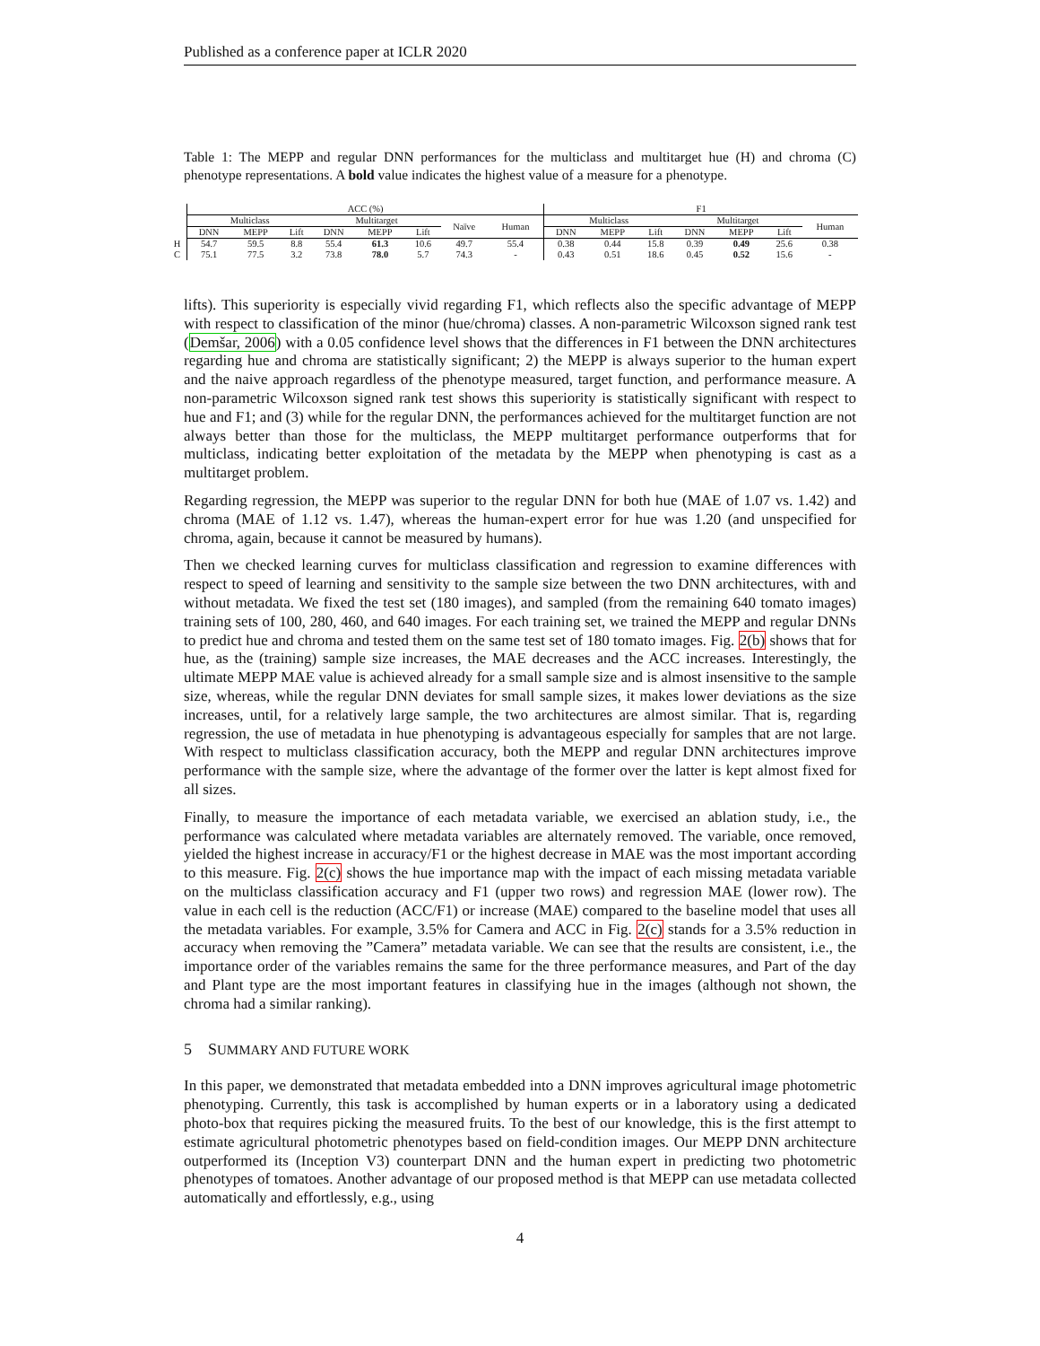Published as a conference paper at ICLR 2020
Table 1: The MEPP and regular DNN performances for the multiclass and multitarget hue (H) and chroma (C) phenotype representations. A bold value indicates the highest value of a measure for a phenotype.
| | ACC (%) | | | | | | | | F1 | | | | | | |
| --- | --- | --- | --- | --- | --- | --- | --- | --- | --- | --- | --- | --- | --- | --- | --- |
| | Multiclass | | | Multitarget | | | Naïve | Human | Multiclass | | | Multitarget | | | Human |
| | DNN | MEPP | Lift | DNN | MEPP | Lift | | | DNN | MEPP | Lift | DNN | MEPP | Lift | |
| H | 54.7 | 59.5 | 8.8 | 55.4 | 61.3 | 10.6 | 49.7 | 55.4 | 0.38 | 0.44 | 15.8 | 0.39 | 0.49 | 25.6 | 0.38 |
| C | 75.1 | 77.5 | 3.2 | 73.8 | 78.0 | 5.7 | 74.3 | - | 0.43 | 0.51 | 18.6 | 0.45 | 0.52 | 15.6 | - |
lifts). This superiority is especially vivid regarding F1, which reflects also the specific advantage of MEPP with respect to classification of the minor (hue/chroma) classes. A non-parametric Wilcoxson signed rank test (Demšar, 2006) with a 0.05 confidence level shows that the differences in F1 between the DNN architectures regarding hue and chroma are statistically significant; 2) the MEPP is always superior to the human expert and the naive approach regardless of the phenotype measured, target function, and performance measure. A non-parametric Wilcoxson signed rank test shows this superiority is statistically significant with respect to hue and F1; and (3) while for the regular DNN, the performances achieved for the multitarget function are not always better than those for the multiclass, the MEPP multitarget performance outperforms that for multiclass, indicating better exploitation of the metadata by the MEPP when phenotyping is cast as a multitarget problem.
Regarding regression, the MEPP was superior to the regular DNN for both hue (MAE of 1.07 vs. 1.42) and chroma (MAE of 1.12 vs. 1.47), whereas the human-expert error for hue was 1.20 (and unspecified for chroma, again, because it cannot be measured by humans).
Then we checked learning curves for multiclass classification and regression to examine differences with respect to speed of learning and sensitivity to the sample size between the two DNN architectures, with and without metadata. We fixed the test set (180 images), and sampled (from the remaining 640 tomato images) training sets of 100, 280, 460, and 640 images. For each training set, we trained the MEPP and regular DNNs to predict hue and chroma and tested them on the same test set of 180 tomato images. Fig. 2(b) shows that for hue, as the (training) sample size increases, the MAE decreases and the ACC increases. Interestingly, the ultimate MEPP MAE value is achieved already for a small sample size and is almost insensitive to the sample size, whereas, while the regular DNN deviates for small sample sizes, it makes lower deviations as the size increases, until, for a relatively large sample, the two architectures are almost similar. That is, regarding regression, the use of metadata in hue phenotyping is advantageous especially for samples that are not large. With respect to multiclass classification accuracy, both the MEPP and regular DNN architectures improve performance with the sample size, where the advantage of the former over the latter is kept almost fixed for all sizes.
Finally, to measure the importance of each metadata variable, we exercised an ablation study, i.e., the performance was calculated where metadata variables are alternately removed. The variable, once removed, yielded the highest increase in accuracy/F1 or the highest decrease in MAE was the most important according to this measure. Fig. 2(c) shows the hue importance map with the impact of each missing metadata variable on the multiclass classification accuracy and F1 (upper two rows) and regression MAE (lower row). The value in each cell is the reduction (ACC/F1) or increase (MAE) compared to the baseline model that uses all the metadata variables. For example, 3.5% for Camera and ACC in Fig. 2(c) stands for a 3.5% reduction in accuracy when removing the ”Camera” metadata variable. We can see that the results are consistent, i.e., the importance order of the variables remains the same for the three performance measures, and Part of the day and Plant type are the most important features in classifying hue in the images (although not shown, the chroma had a similar ranking).
5 SUMMARY AND FUTURE WORK
In this paper, we demonstrated that metadata embedded into a DNN improves agricultural image photometric phenotyping. Currently, this task is accomplished by human experts or in a laboratory using a dedicated photo-box that requires picking the measured fruits. To the best of our knowledge, this is the first attempt to estimate agricultural photometric phenotypes based on field-condition images. Our MEPP DNN architecture outperformed its (Inception V3) counterpart DNN and the human expert in predicting two photometric phenotypes of tomatoes. Another advantage of our proposed method is that MEPP can use metadata collected automatically and effortlessly, e.g., using
4